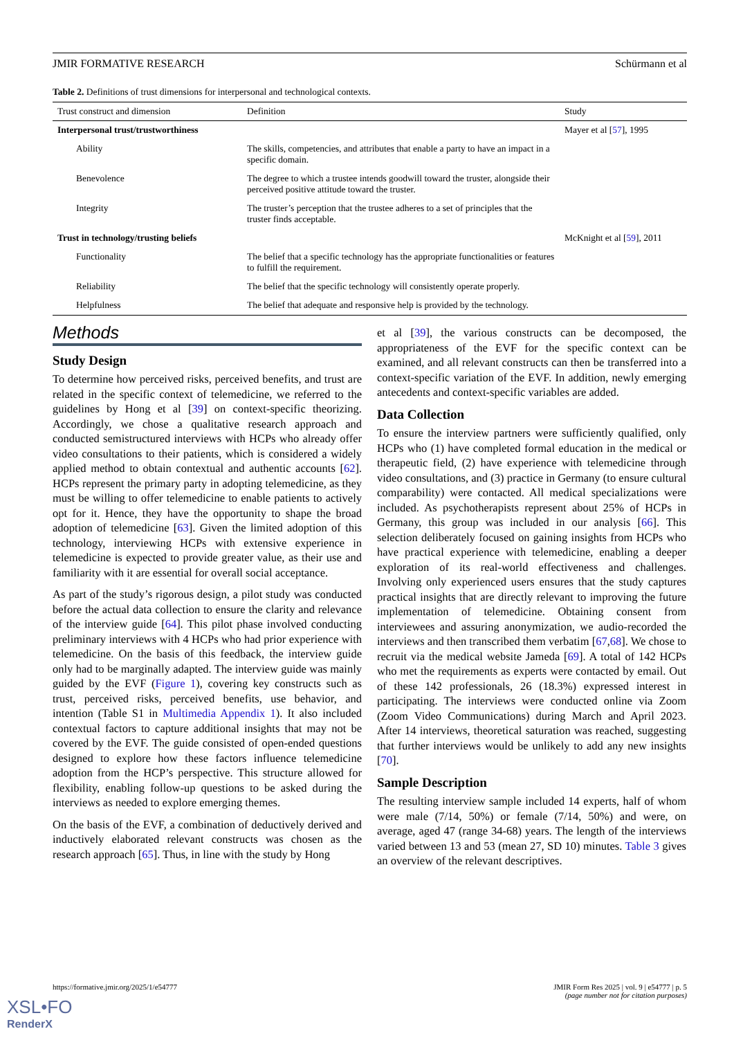JMIR FORMATIVE RESEARCH Schürmann et al
Table 2. Definitions of trust dimensions for interpersonal and technological contexts.
| Trust construct and dimension | Definition | Study |
| --- | --- | --- |
| Interpersonal trust/trustworthiness | | Mayer et al [ 57 ], 1995 |
| Ability | The skills, competencies, and attributes that enable a party to have an impact in a specific domain. | |
| Benevolence | The degree to which a trustee intends goodwill toward the truster, alongside their perceived positive attitude toward the truster. | |
| Integrity | The truster’s perception that the trustee adheres to a set of principles that the truster finds acceptable. | |
| Trust in technology/trusting beliefs | | McKnight et al [ 59 ], 2011 |
| Functionality | The belief that a specific technology has the appropriate functionalities or features to fulfill the requirement. | |
| Reliability | The belief that the specific technology will consistently operate properly. | |
| Helpfulness | The belief that adequate and responsive help is provided by the technology. | |
Methods
Study Design
To determine how perceived risks, perceived benefits, and trust are related in the specific context of telemedicine, we referred to the guidelines by Hong et al [39] on context-specific theorizing. Accordingly, we chose a qualitative research approach and conducted semistructured interviews with HCPs who already offer video consultations to their patients, which is considered a widely applied method to obtain contextual and authentic accounts [62]. HCPs represent the primary party in adopting telemedicine, as they must be willing to offer telemedicine to enable patients to actively opt for it. Hence, they have the opportunity to shape the broad adoption of telemedicine [63]. Given the limited adoption of this technology, interviewing HCPs with extensive experience in telemedicine is expected to provide greater value, as their use and familiarity with it are essential for overall social acceptance.
As part of the study’s rigorous design, a pilot study was conducted before the actual data collection to ensure the clarity and relevance of the interview guide [64]. This pilot phase involved conducting preliminary interviews with 4 HCPs who had prior experience with telemedicine. On the basis of this feedback, the interview guide only had to be marginally adapted. The interview guide was mainly guided by the EVF (Figure 1), covering key constructs such as trust, perceived risks, perceived benefits, use behavior, and intention (Table S1 in Multimedia Appendix 1). It also included contextual factors to capture additional insights that may not be covered by the EVF. The guide consisted of open-ended questions designed to explore how these factors influence telemedicine adoption from the HCP’s perspective. This structure allowed for flexibility, enabling follow-up questions to be asked during the interviews as needed to explore emerging themes.
On the basis of the EVF, a combination of deductively derived and inductively elaborated relevant constructs was chosen as the research approach [65]. Thus, in line with the study by Hong
et al [39], the various constructs can be decomposed, the appropriateness of the EVF for the specific context can be examined, and all relevant constructs can then be transferred into a context-specific variation of the EVF. In addition, newly emerging antecedents and context-specific variables are added.
Data Collection
To ensure the interview partners were sufficiently qualified, only HCPs who (1) have completed formal education in the medical or therapeutic field, (2) have experience with telemedicine through video consultations, and (3) practice in Germany (to ensure cultural comparability) were contacted. All medical specializations were included. As psychotherapists represent about 25% of HCPs in Germany, this group was included in our analysis [66]. This selection deliberately focused on gaining insights from HCPs who have practical experience with telemedicine, enabling a deeper exploration of its real-world effectiveness and challenges. Involving only experienced users ensures that the study captures practical insights that are directly relevant to improving the future implementation of telemedicine. Obtaining consent from interviewees and assuring anonymization, we audio-recorded the interviews and then transcribed them verbatim [67,68]. We chose to recruit via the medical website Jameda [69]. A total of 142 HCPs who met the requirements as experts were contacted by email. Out of these 142 professionals, 26 (18.3%) expressed interest in participating. The interviews were conducted online via Zoom (Zoom Video Communications) during March and April 2023. After 14 interviews, theoretical saturation was reached, suggesting that further interviews would be unlikely to add any new insights [70].
Sample Description
The resulting interview sample included 14 experts, half of whom were male (7/14, 50%) or female (7/14, 50%) and were, on average, aged 47 (range 34-68) years. The length of the interviews varied between 13 and 53 (mean 27, SD 10) minutes. Table 3 gives an overview of the relevant descriptives.
https://formative.jmir.org/2025/1/e54777 JMIR Form Res 2025 | vol. 9 | e54777 | p. 5
(page number not for citation purposes)
XSL•FO
RenderX